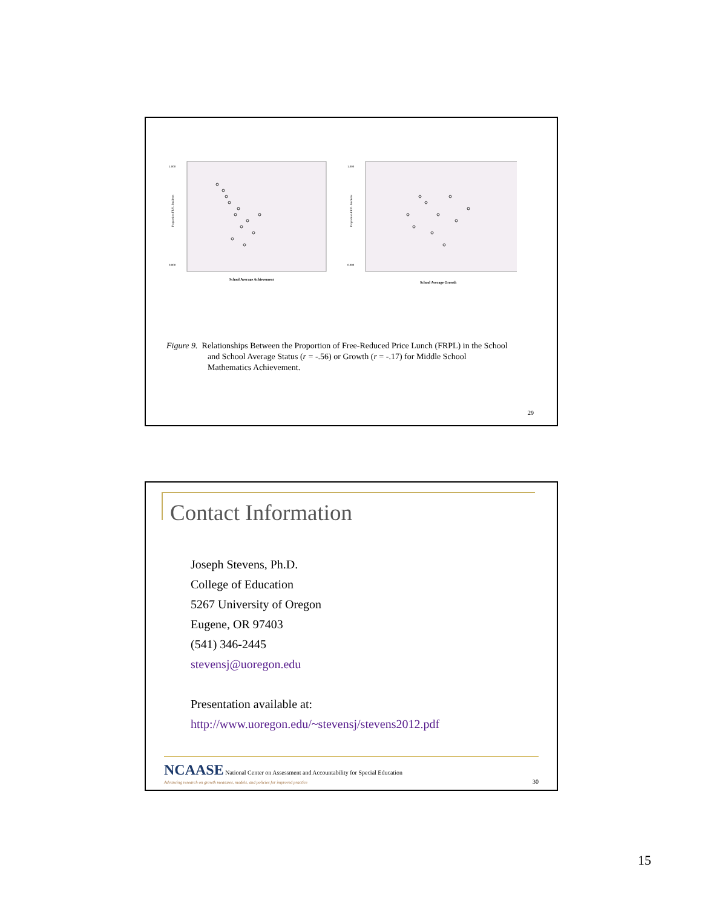1.000
0.000
Proportion FRPL Students
School Average Achievement
1.000
0.000
Proportion FRPL Students
School Average Growth
Figure 9. Relationships Between the Proportion of Free-Reduced Price Lunch (FRPL) in the School
and School Average Status (r = -.56) or Growth (r = -.17) for Middle School
Mathematics Achievement.
29
Contact Information
Joseph Stevens, Ph.D.
College of Education
5267 University of Oregon
Eugene, OR 97403
(541) 346-2445
stevensj@uoregon.edu
Presentation available at:
http://www.uoregon.edu/~stevensj/stevens2012.pdf
NCAASE National Center on Assessment and Accountability for Special Education
Advancing research on growth measures, models, and policies for improved practice 30
15